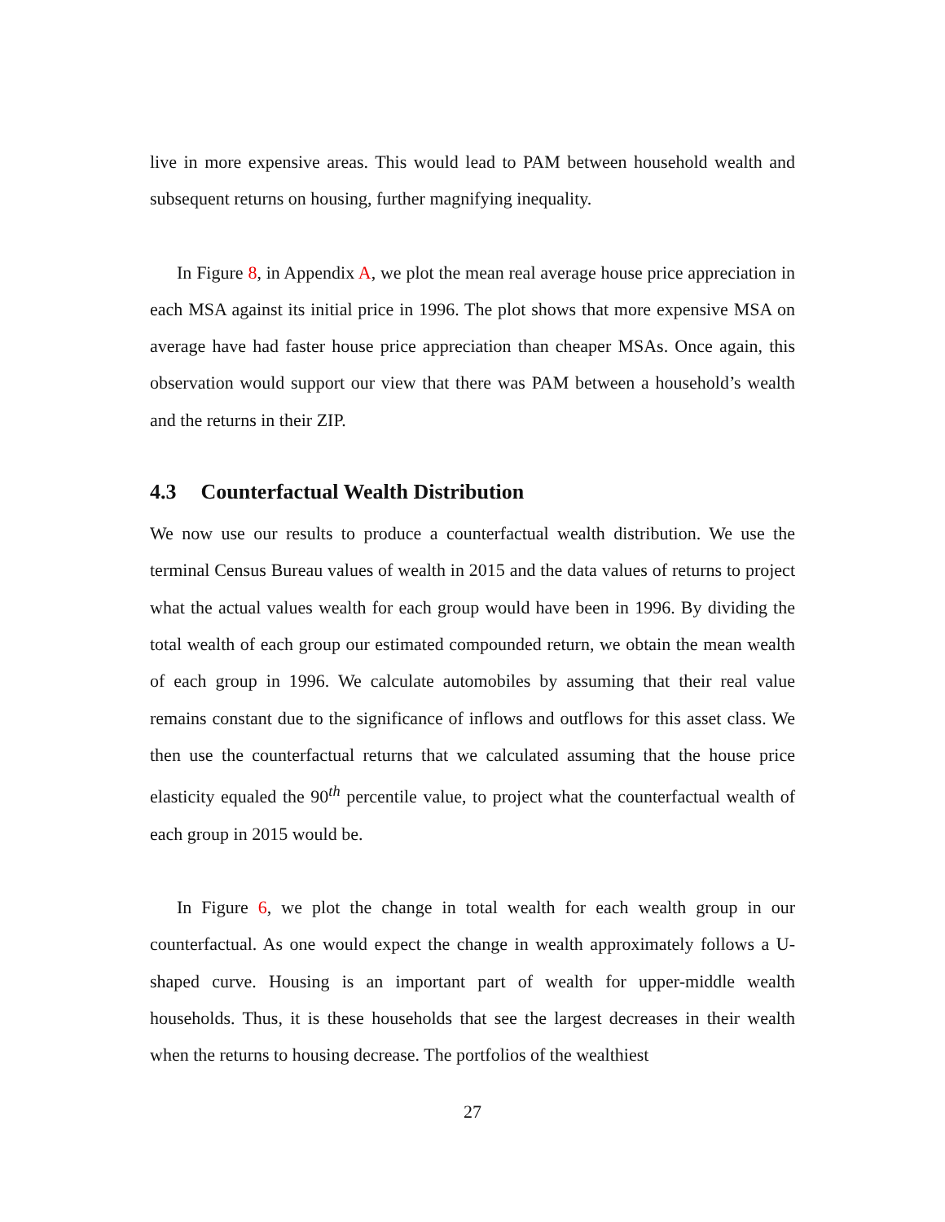live in more expensive areas. This would lead to PAM between household wealth and subsequent returns on housing, further magnifying inequality.
In Figure 8, in Appendix A, we plot the mean real average house price appreciation in each MSA against its initial price in 1996. The plot shows that more expensive MSA on average have had faster house price appreciation than cheaper MSAs. Once again, this observation would support our view that there was PAM between a household’s wealth and the returns in their ZIP.
4.3 Counterfactual Wealth Distribution
We now use our results to produce a counterfactual wealth distribution. We use the terminal Census Bureau values of wealth in 2015 and the data values of returns to project what the actual values wealth for each group would have been in 1996. By dividing the total wealth of each group our estimated compounded return, we obtain the mean wealth of each group in 1996. We calculate automobiles by assuming that their real value remains constant due to the significance of inflows and outflows for this asset class. We then use the counterfactual returns that we calculated assuming that the house price elasticity equaled the 90<sup>th</sup> percentile value, to project what the counterfactual wealth of each group in 2015 would be.
In Figure 6, we plot the change in total wealth for each wealth group in our counterfactual. As one would expect the change in wealth approximately follows a U-shaped curve. Housing is an important part of wealth for upper-middle wealth households. Thus, it is these households that see the largest decreases in their wealth when the returns to housing decrease. The portfolios of the wealthiest
27